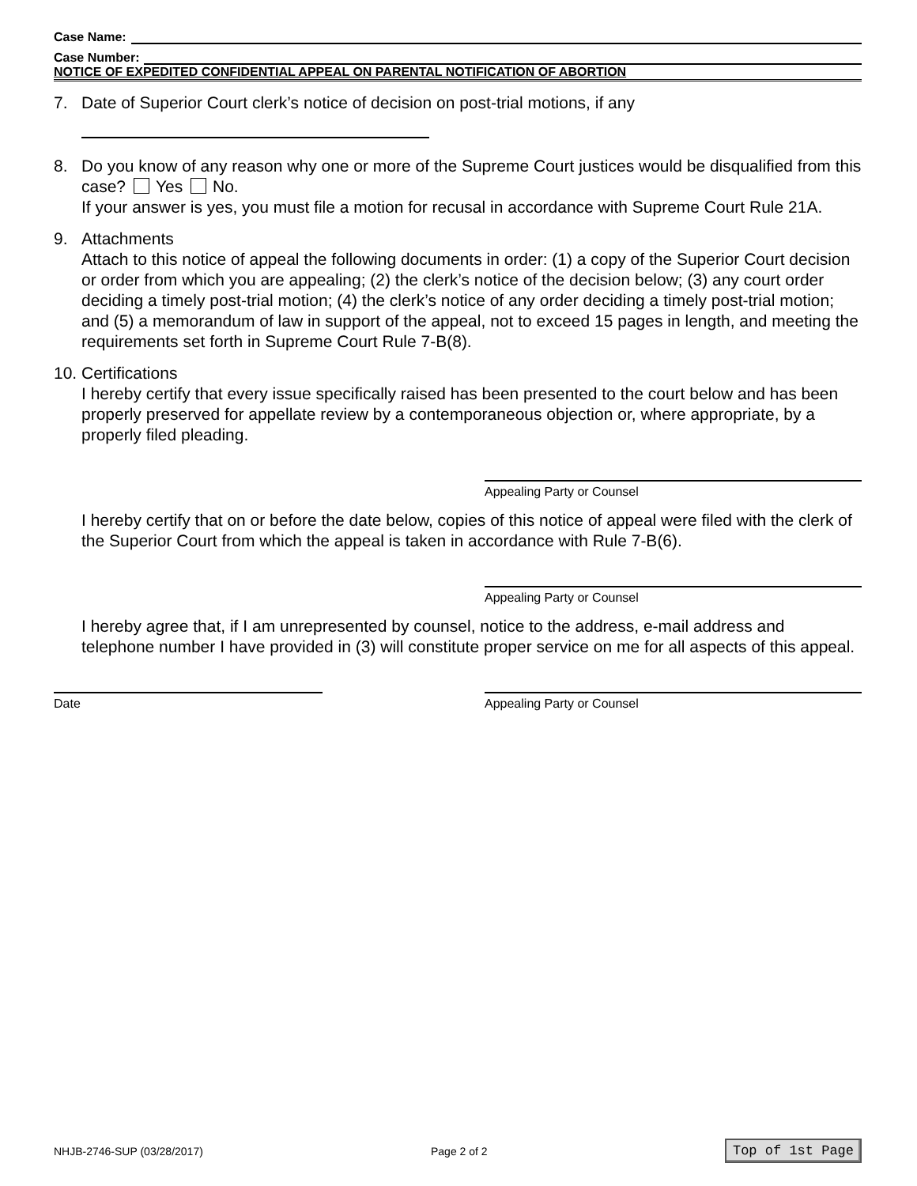Case Name:
Case Number:
NOTICE OF EXPEDITED CONFIDENTIAL APPEAL ON PARENTAL NOTIFICATION OF ABORTION
7. Date of Superior Court clerk’s notice of decision on post-trial motions, if any
8. Do you know of any reason why one or more of the Supreme Court justices would be disqualified from this case? Yes No.
If your answer is yes, you must file a motion for recusal in accordance with Supreme Court Rule 21A.
9. Attachments
Attach to this notice of appeal the following documents in order: (1) a copy of the Superior Court decision or order from which you are appealing; (2) the clerk’s notice of the decision below; (3) any court order deciding a timely post-trial motion; (4) the clerk’s notice of any order deciding a timely post-trial motion; and (5) a memorandum of law in support of the appeal, not to exceed 15 pages in length, and meeting the requirements set forth in Supreme Court Rule 7-B(8).
10.
Certifications
I hereby certify that every issue specifically raised has been presented to the court below and has been properly preserved for appellate review by a contemporaneous objection or, where appropriate, by a properly filed pleading.
Appealing Party or Counsel
I hereby certify that on or before the date below, copies of this notice of appeal were filed with the clerk of the Superior Court from which the appeal is taken in accordance with Rule 7-B(6).
Appealing Party or Counsel
I hereby agree that, if I am unrepresented by counsel, notice to the address, e-mail address and telephone number I have provided in (3) will constitute proper service on me for all aspects of this appeal.
Date Appealing Party or Counsel
NHJB-2746-SUP (03/28/2017) Page 2 of 2 Top of 1st Page